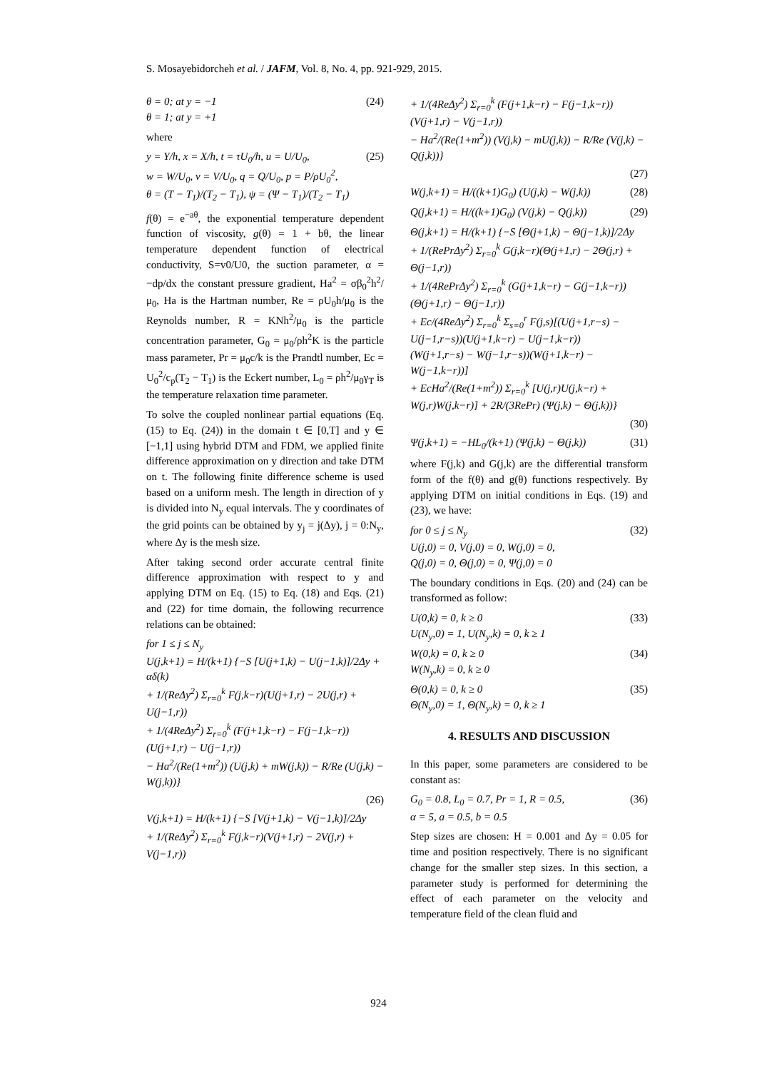S. Mosayebidorcheh et al. / JAFM, Vol. 8, No. 4, pp. 921-929, 2015.
θ = 0; at y = −1
θ = 1; at y = +1 (24)
where
y = Y/h, x = X/h, t = τU<sub>0</sub>/h, u = U/U<sub>0</sub>,
w = W/U<sub>0</sub>, v = V/U<sub>0</sub>, q = Q/U<sub>0</sub>, p = P/ρU<sub>0</sub><sup>2</sup>,
θ = (T − T<sub>1</sub>)/(T<sub>2</sub> − T<sub>1</sub>), ψ = (Ψ − T<sub>1</sub>)/(T<sub>2</sub> − T<sub>1</sub>) (25)
f(θ) = e<sup>−aθ</sup>, the exponential temperature dependent function of viscosity, g(θ) = 1 + bθ, the linear temperature dependent function of electrical conductivity, S=v0/U0, the suction parameter, α = −dp/dx the constant pressure gradient, Ha<sup>2</sup> = σβ<sub>0</sub><sup>2</sup>h<sup>2</sup>/μ<sub>0</sub>, Ha is the Hartman number, Re = ρU<sub>0</sub>h/μ<sub>0</sub> is the Reynolds number, R = KNh<sup>2</sup>/μ<sub>0</sub> is the particle concentration parameter, G<sub>0</sub> = μ<sub>0</sub>/ρh<sup>2</sup>K is the particle mass parameter, Pr = μ<sub>0</sub>c/k is the Prandtl number, Ec = U<sub>0</sub><sup>2</sup>/c<sub>p</sub>(T<sub>2</sub> − T<sub>1</sub>) is the Eckert number, L<sub>0</sub> = ρh<sup>2</sup>/μ<sub>0</sub>γ<sub>T</sub> is the temperature relaxation time parameter.
To solve the coupled nonlinear partial equations (Eq. (15) to Eq. (24)) in the domain t ∈ [0,T] and y ∈ [−1,1] using hybrid DTM and FDM, we applied finite difference approximation on y direction and take DTM on t. The following finite difference scheme is used based on a uniform mesh. The length in direction of y is divided into N<sub>y</sub> equal intervals. The y coordinates of the grid points can be obtained by y<sub>j</sub> = j(Δy), j = 0:N<sub>y</sub>, where Δy is the mesh size.
After taking second order accurate central finite difference approximation with respect to y and applying DTM on Eq. (15) to Eq. (18) and Eqs. (21) and (22) for time domain, the following recurrence relations can be obtained:
for 1 ≤ j ≤ N<sub>y</sub>
U(j,k+1) = H/(k+1) {−S [U(j+1,k) − U(j−1,k)]/2Δy + αδ(k)
+ 1/(ReΔy<sup>2</sup>) Σ<sub>r=0</sub><sup>k</sup> F(j,k−r)(U(j+1,r) − 2U(j,r) + U(j−1,r))
+ 1/(4ReΔy<sup>2</sup>) Σ<sub>r=0</sub><sup>k</sup> (F(j+1,k−r) − F(j−1,k−r))(U(j+1,r) − U(j−1,r))
− Ha<sup>2</sup>/(Re(1+m<sup>2</sup>)) (U(j,k) + mW(j,k)) − R/Re (U(j,k) − W(j,k))}
(26)
V(j,k+1) = H/(k+1) {−S [V(j+1,k) − V(j−1,k)]/2Δy
+ 1/(ReΔy<sup>2</sup>) Σ<sub>r=0</sub><sup>k</sup> F(j,k−r)(V(j+1,r) − 2V(j,r) + V(j−1,r))
+ 1/(4ReΔy<sup>2</sup>) Σ<sub>r=0</sub><sup>k</sup> (F(j+1,k−r) − F(j−1,k−r))(V(j+1,r) − V(j−1,r))
− Ha<sup>2</sup>/(Re(1+m<sup>2</sup>)) (V(j,k) − mU(j,k)) − R/Re (V(j,k) − Q(j,k))}
(27)
W(j,k+1) = H/((k+1)G<sub>0</sub>) (U(j,k) − W(j,k)) (28)
Q(j,k+1) = H/((k+1)G<sub>0</sub>) (V(j,k) − Q(j,k)) (29)
Θ(j,k+1) = H/(k+1) {−S [Θ(j+1,k) − Θ(j−1,k)]/2Δy
+ 1/(RePrΔy<sup>2</sup>) Σ<sub>r=0</sub><sup>k</sup> G(j,k−r)(Θ(j+1,r) − 2Θ(j,r) + Θ(j−1,r))
+ 1/(4RePrΔy<sup>2</sup>) Σ<sub>r=0</sub><sup>k</sup> (G(j+1,k−r) − G(j−1,k−r))(Θ(j+1,r) − Θ(j−1,r))
+ Ec/(4ReΔy<sup>2</sup>) Σ<sub>r=0</sub><sup>k</sup> Σ<sub>s=0</sub><sup>r</sup> F(j,s)[(U(j+1,r−s) − U(j−1,r−s))(U(j+1,k−r) − U(j−1,k−r))
(W(j+1,r−s) − W(j−1,r−s))(W(j+1,k−r) − W(j−1,k−r))]
+ EcHa<sup>2</sup>/(Re(1+m<sup>2</sup>)) Σ<sub>r=0</sub><sup>k</sup> [U(j,r)U(j,k−r) + W(j,r)W(j,k−r)] + 2R/(3RePr) (Ψ(j,k) − Θ(j,k))}
(30)
Ψ(j,k+1) = −HL<sub>0</sub>/(k+1) (Ψ(j,k) − Θ(j,k)) (31)
where F(j,k) and G(j,k) are the differential transform form of the f(θ) and g(θ) functions respectively. By applying DTM on initial conditions in Eqs. (19) and (23), we have:
for 0 ≤ j ≤ N<sub>y</sub>
U(j,0) = 0, V(j,0) = 0, W(j,0) = 0,
Q(j,0) = 0, Θ(j,0) = 0, Ψ(j,0) = 0 (32)
The boundary conditions in Eqs. (20) and (24) can be transformed as follow:
U(0,k) = 0, k ≥ 0
U(N<sub>y</sub>,0) = 1, U(N<sub>y</sub>,k) = 0, k ≥ 1 (33)
W(0,k) = 0, k ≥ 0
W(N<sub>y</sub>,k) = 0, k ≥ 0 (34)
Θ(0,k) = 0, k ≥ 0
Θ(N<sub>y</sub>,0) = 1, Θ(N<sub>y</sub>,k) = 0, k ≥ 1 (35)
4. RESULTS AND DISCUSSION
In this paper, some parameters are considered to be constant as:
G<sub>0</sub> = 0.8, L<sub>0</sub> = 0.7, Pr = 1, R = 0.5,
α = 5, a = 0.5, b = 0.5 (36)
Step sizes are chosen: H = 0.001 and Δy = 0.05 for time and position respectively. There is no significant change for the smaller step sizes. In this section, a parameter study is performed for determining the effect of each parameter on the velocity and temperature field of the clean fluid and
924